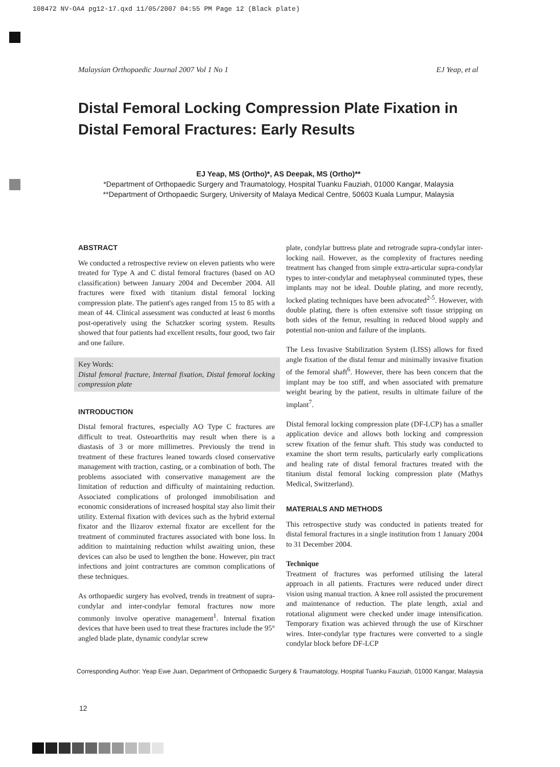108472 NV-OA4 pg12-17.qxd 11/05/2007 04:55 PM Page 12 (Black plate)
Malaysian Orthopaedic Journal 2007 Vol 1 No 1 EJ Yeap, et al
Distal Femoral Locking Compression Plate Fixation in Distal Femoral Fractures: Early Results
EJ Yeap, MS (Ortho)*, AS Deepak, MS (Ortho)**
*Department of Orthopaedic Surgery and Traumatology, Hospital Tuanku Fauziah, 01000 Kangar, Malaysia
**Department of Orthopaedic Surgery, University of Malaya Medical Centre, 50603 Kuala Lumpur, Malaysia
ABSTRACT
We conducted a retrospective review on eleven patients who were treated for Type A and C distal femoral fractures (based on AO classification) between January 2004 and December 2004. All fractures were fixed with titanium distal femoral locking compression plate. The patient's ages ranged from 15 to 85 with a mean of 44. Clinical assessment was conducted at least 6 months post-operatively using the Schatzker scoring system. Results showed that four patients had excellent results, four good, two fair and one failure.
Key Words:
Distal femoral fracture, Internal fixation, Distal femoral locking compression plate
INTRODUCTION
Distal femoral fractures, especially AO Type C fractures are difficult to treat. Osteoarthritis may result when there is a diastasis of 3 or more millimetres. Previously the trend in treatment of these fractures leaned towards closed conservative management with traction, casting, or a combination of both. The problems associated with conservative management are the limitation of reduction and difficulty of maintaining reduction. Associated complications of prolonged immobilisation and economic considerations of increased hospital stay also limit their utility. External fixation with devices such as the hybrid external fixator and the Ilizarov external fixator are excellent for the treatment of comminuted fractures associated with bone loss. In addition to maintaining reduction whilst awaiting union, these devices can also be used to lengthen the bone. However, pin tract infections and joint contractures are common complications of these techniques.
As orthopaedic surgery has evolved, trends in treatment of supra-condylar and inter-condylar femoral fractures now more commonly involve operative management<sup>1</sup>. Internal fixation devices that have been used to treat these fractures include the 95° angled blade plate, dynamic condylar screw
plate, condylar buttress plate and retrograde supra-condylar inter-locking nail. However, as the complexity of fractures needing treatment has changed from simple extra-articular supra-condylar types to inter-condylar and metaphyseal comminuted types, these implants may not be ideal. Double plating, and more recently, locked plating techniques have been advocated<sup>2-5</sup>. However, with double plating, there is often extensive soft tissue stripping on both sides of the femur, resulting in reduced blood supply and potential non-union and failure of the implants.
The Less Invasive Stabilization System (LISS) allows for fixed angle fixation of the distal femur and minimally invasive fixation of the femoral shaft<sup>6</sup>. However, there has been concern that the implant may be too stiff, and when associated with premature weight bearing by the patient, results in ultimate failure of the implant<sup>7</sup>.
Distal femoral locking compression plate (DF-LCP) has a smaller application device and allows both locking and compression screw fixation of the femur shaft. This study was conducted to examine the short term results, particularly early complications and healing rate of distal femoral fractures treated with the titanium distal femoral locking compression plate (Mathys Medical, Switzerland).
MATERIALS AND METHODS
This retrospective study was conducted in patients treated for distal femoral fractures in a single institution from 1 January 2004 to 31 December 2004.
Technique
Treatment of fractures was performed utilising the lateral approach in all patients. Fractures were reduced under direct vision using manual traction. A knee roll assisted the procurement and maintenance of reduction. The plate length, axial and rotational alignment were checked under image intensification. Temporary fixation was achieved through the use of Kirschner wires. Inter-condylar type fractures were converted to a single condylar block before DF-LCP
Corresponding Author: Yeap Ewe Juan, Department of Orthopaedic Surgery & Traumatology, Hospital Tuanku Fauziah, 01000 Kangar, Malaysia
12